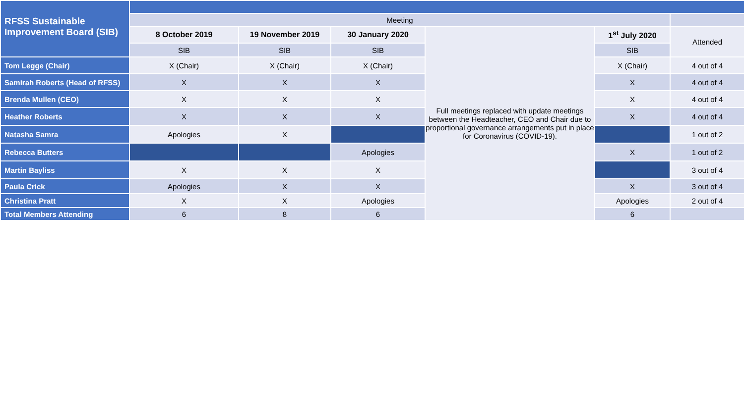| RFSS Sustainable Improvement Board (SIB) | | | | | | |
| | Meeting | | | | | |
| | 8 October 2019 | 19 November 2019 | 30 January 2020 | Full meetings replaced with update meetings between the Headteacher, CEO and Chair due to proportional governance arrangements put in place for Coronavirus (COVID-19). | 1<sup>st</sup> July 2020 | Attended |
| | SIB | SIB | SIB | | SIB | |
| Tom Legge (Chair) | X (Chair) | X (Chair) | X (Chair) | | X (Chair) | 4 out of 4 |
| Samirah Roberts (Head of RFSS) | X | X | X | | X | 4 out of 4 |
| Brenda Mullen (CEO) | X | X | X | | X | 4 out of 4 |
| Heather Roberts | X | X | X | | X | 4 out of 4 |
| Natasha Samra | Apologies | X | | | | 1 out of 2 |
| Rebecca Butters | | | Apologies | | X | 1 out of 2 |
| Martin Bayliss | X | X | X | | | 3 out of 4 |
| Paula Crick | Apologies | X | X | | X | 3 out of 4 |
| Christina Pratt | X | X | Apologies | | Apologies | 2 out of 4 |
| Total Members Attending | 6 | 8 | 6 | | 6 | |